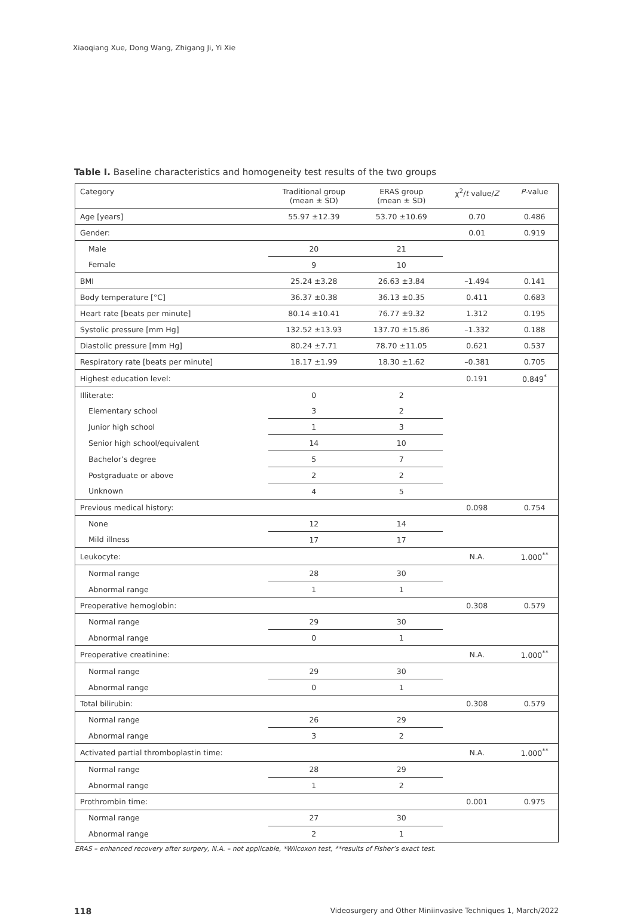Xiaoqiang Xue, Dong Wang, Zhigang Ji, Yi Xie
Table I. Baseline characteristics and homogeneity test results of the two groups
| Category | Traditional group (mean ± SD) | ERAS group (mean ± SD) | χ<sup>2</sup>/ t value/ Z | P -value |
| --- | --- | --- | --- | --- |
| Age [years] | 55.97 ±12.39 | 53.70 ±10.69 | 0.70 | 0.486 |
| Gender: | | | 0.01 | 0.919 |
| Male | 20 | 21 | | |
| Female | 9 | 10 | | |
| BMI | 25.24 ±3.28 | 26.63 ±3.84 | –1.494 | 0.141 |
| Body temperature [°C] | 36.37 ±0.38 | 36.13 ±0.35 | 0.411 | 0.683 |
| Heart rate [beats per minute] | 80.14 ±10.41 | 76.77 ±9.32 | 1.312 | 0.195 |
| Systolic pressure [mm Hg] | 132.52 ±13.93 | 137.70 ±15.86 | –1.332 | 0.188 |
| Diastolic pressure [mm Hg] | 80.24 ±7.71 | 78.70 ±11.05 | 0.621 | 0.537 |
| Respiratory rate [beats per minute] | 18.17 ±1.99 | 18.30 ±1.62 | –0.381 | 0.705 |
| Highest education level: | | | 0.191 | 0.849<sup>*</sup> |
| Illiterate: | 0 | 2 | | |
| Elementary school | 3 | 2 | | |
| Junior high school | 1 | 3 | | |
| Senior high school/equivalent | 14 | 10 | | |
| Bachelor’s degree | 5 | 7 | | |
| Postgraduate or above | 2 | 2 | | |
| Unknown | 4 | 5 | | |
| Previous medical history: | | | 0.098 | 0.754 |
| None | 12 | 14 | | |
| Mild illness | 17 | 17 | | |
| Leukocyte: | | | N.A. | 1.000<sup>**</sup> |
| Normal range | 28 | 30 | | |
| Abnormal range | 1 | 1 | | |
| Preoperative hemoglobin: | | | 0.308 | 0.579 |
| Normal range | 29 | 30 | | |
| Abnormal range | 0 | 1 | | |
| Preoperative creatinine: | | | N.A. | 1.000<sup>**</sup> |
| Normal range | 29 | 30 | | |
| Abnormal range | 0 | 1 | | |
| Total bilirubin: | | | 0.308 | 0.579 |
| Normal range | 26 | 29 | | |
| Abnormal range | 3 | 2 | | |
| Activated partial thromboplastin time: | | | N.A. | 1.000<sup>**</sup> |
| Normal range | 28 | 29 | | |
| Abnormal range | 1 | 2 | | |
| Prothrombin time: | | | 0.001 | 0.975 |
| Normal range | 27 | 30 | | |
| Abnormal range | 2 | 1 | | |
ERAS – enhanced recovery after surgery, N.A. – not applicable, *Wilcoxon test, **results of Fisher’s exact test.
118 Videosurgery and Other Miniinvasive Techniques 1, March/2022